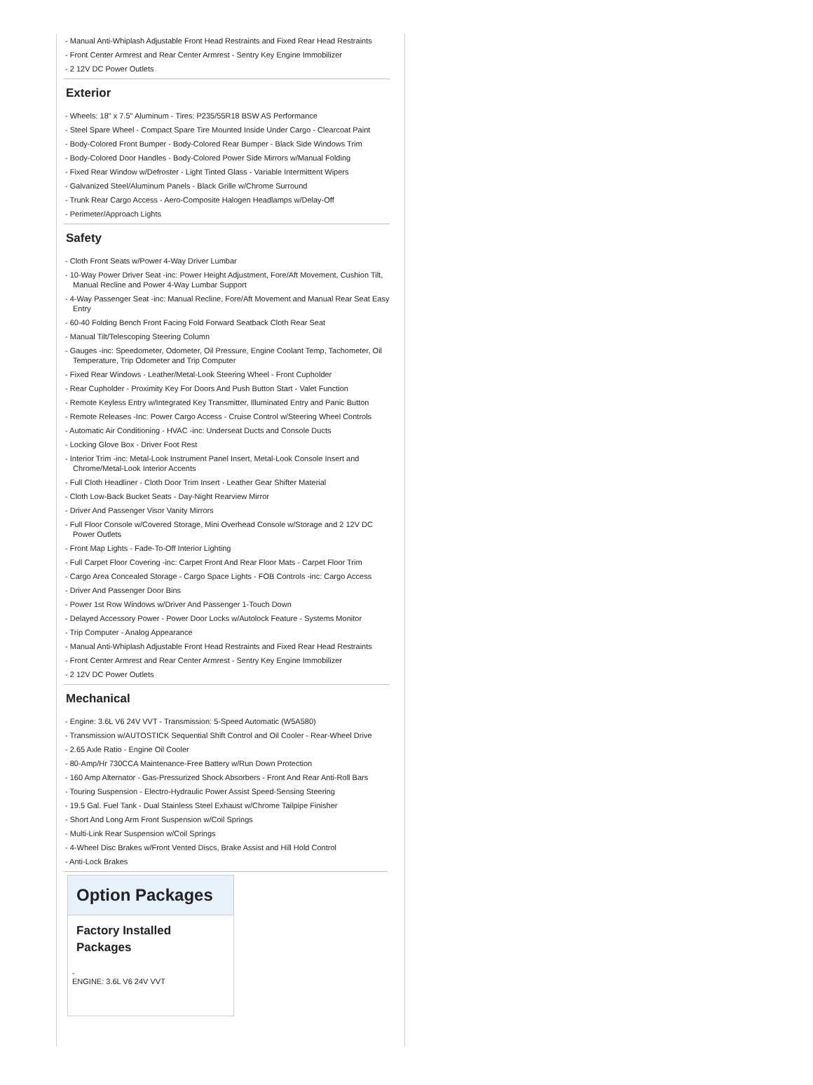- Manual Anti-Whiplash Adjustable Front Head Restraints and Fixed Rear Head Restraints
- Front Center Armrest and Rear Center Armrest - Sentry Key Engine Immobilizer
- 2 12V DC Power Outlets
Exterior
- Wheels: 18" x 7.5" Aluminum - Tires: P235/55R18 BSW AS Performance
- Steel Spare Wheel - Compact Spare Tire Mounted Inside Under Cargo - Clearcoat Paint
- Body-Colored Front Bumper - Body-Colored Rear Bumper - Black Side Windows Trim
- Body-Colored Door Handles - Body-Colored Power Side Mirrors w/Manual Folding
- Fixed Rear Window w/Defroster - Light Tinted Glass - Variable Intermittent Wipers
- Galvanized Steel/Aluminum Panels - Black Grille w/Chrome Surround
- Trunk Rear Cargo Access - Aero-Composite Halogen Headlamps w/Delay-Off
- Perimeter/Approach Lights
Safety
- Cloth Front Seats w/Power 4-Way Driver Lumbar
- 10-Way Power Driver Seat -inc: Power Height Adjustment, Fore/Aft Movement, Cushion Tilt, Manual Recline and Power 4-Way Lumbar Support
- 4-Way Passenger Seat -inc: Manual Recline, Fore/Aft Movement and Manual Rear Seat Easy Entry
- 60-40 Folding Bench Front Facing Fold Forward Seatback Cloth Rear Seat
- Manual Tilt/Telescoping Steering Column
- Gauges -inc: Speedometer, Odometer, Oil Pressure, Engine Coolant Temp, Tachometer, Oil Temperature, Trip Odometer and Trip Computer
- Fixed Rear Windows - Leather/Metal-Look Steering Wheel - Front Cupholder
- Rear Cupholder - Proximity Key For Doors And Push Button Start - Valet Function
- Remote Keyless Entry w/Integrated Key Transmitter, Illuminated Entry and Panic Button
- Remote Releases -Inc: Power Cargo Access - Cruise Control w/Steering Wheel Controls
- Automatic Air Conditioning - HVAC -inc: Underseat Ducts and Console Ducts
- Locking Glove Box - Driver Foot Rest
- Interior Trim -inc: Metal-Look Instrument Panel Insert, Metal-Look Console Insert and Chrome/Metal-Look Interior Accents
- Full Cloth Headliner - Cloth Door Trim Insert - Leather Gear Shifter Material
- Cloth Low-Back Bucket Seats - Day-Night Rearview Mirror
- Driver And Passenger Visor Vanity Mirrors
- Full Floor Console w/Covered Storage, Mini Overhead Console w/Storage and 2 12V DC Power Outlets
- Front Map Lights - Fade-To-Off Interior Lighting
- Full Carpet Floor Covering -inc: Carpet Front And Rear Floor Mats - Carpet Floor Trim
- Cargo Area Concealed Storage - Cargo Space Lights - FOB Controls -inc: Cargo Access
- Driver And Passenger Door Bins
- Power 1st Row Windows w/Driver And Passenger 1-Touch Down
- Delayed Accessory Power - Power Door Locks w/Autolock Feature - Systems Monitor
- Trip Computer - Analog Appearance
- Manual Anti-Whiplash Adjustable Front Head Restraints and Fixed Rear Head Restraints
- Front Center Armrest and Rear Center Armrest - Sentry Key Engine Immobilizer
- 2 12V DC Power Outlets
Mechanical
- Engine: 3.6L V6 24V VVT - Transmission: 5-Speed Automatic (W5A580)
- Transmission w/AUTOSTICK Sequential Shift Control and Oil Cooler - Rear-Wheel Drive
- 2.65 Axle Ratio - Engine Oil Cooler
- 80-Amp/Hr 730CCA Maintenance-Free Battery w/Run Down Protection
- 160 Amp Alternator - Gas-Pressurized Shock Absorbers - Front And Rear Anti-Roll Bars
- Touring Suspension - Electro-Hydraulic Power Assist Speed-Sensing Steering
- 19.5 Gal. Fuel Tank - Dual Stainless Steel Exhaust w/Chrome Tailpipe Finisher
- Short And Long Arm Front Suspension w/Coil Springs
- Multi-Link Rear Suspension w/Coil Springs
- 4-Wheel Disc Brakes w/Front Vented Discs, Brake Assist and Hill Hold Control
- Anti-Lock Brakes
Option Packages
Factory Installed Packages
-
ENGINE: 3.6L V6 24V VVT